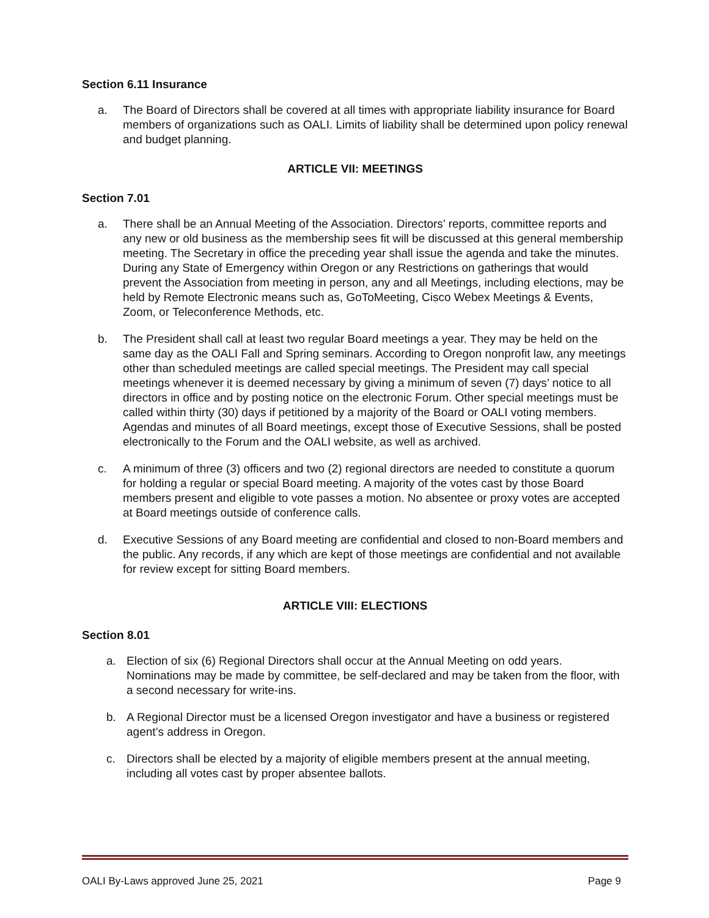Section 6.11 Insurance
a. The Board of Directors shall be covered at all times with appropriate liability insurance for Board members of organizations such as OALI. Limits of liability shall be determined upon policy renewal and budget planning.
ARTICLE VII: MEETINGS
Section 7.01
a. There shall be an Annual Meeting of the Association. Directors’ reports, committee reports and any new or old business as the membership sees fit will be discussed at this general membership meeting. The Secretary in office the preceding year shall issue the agenda and take the minutes. During any State of Emergency within Oregon or any Restrictions on gatherings that would prevent the Association from meeting in person, any and all Meetings, including elections, may be held by Remote Electronic means such as, GoToMeeting, Cisco Webex Meetings & Events, Zoom, or Teleconference Methods, etc.
b. The President shall call at least two regular Board meetings a year. They may be held on the same day as the OALI Fall and Spring seminars. According to Oregon nonprofit law, any meetings other than scheduled meetings are called special meetings. The President may call special meetings whenever it is deemed necessary by giving a minimum of seven (7) days’ notice to all directors in office and by posting notice on the electronic Forum. Other special meetings must be called within thirty (30) days if petitioned by a majority of the Board or OALI voting members. Agendas and minutes of all Board meetings, except those of Executive Sessions, shall be posted electronically to the Forum and the OALI website, as well as archived.
c. A minimum of three (3) officers and two (2) regional directors are needed to constitute a quorum for holding a regular or special Board meeting. A majority of the votes cast by those Board members present and eligible to vote passes a motion. No absentee or proxy votes are accepted at Board meetings outside of conference calls.
d. Executive Sessions of any Board meeting are confidential and closed to non-Board members and the public. Any records, if any which are kept of those meetings are confidential and not available for review except for sitting Board members.
ARTICLE VIII: ELECTIONS
Section 8.01
a. Election of six (6) Regional Directors shall occur at the Annual Meeting on odd years. Nominations may be made by committee, be self-declared and may be taken from the floor, with a second necessary for write-ins.
b. A Regional Director must be a licensed Oregon investigator and have a business or registered agent’s address in Oregon.
c. Directors shall be elected by a majority of eligible members present at the annual meeting, including all votes cast by proper absentee ballots.
OALI By-Laws approved June 25, 2021 Page 9